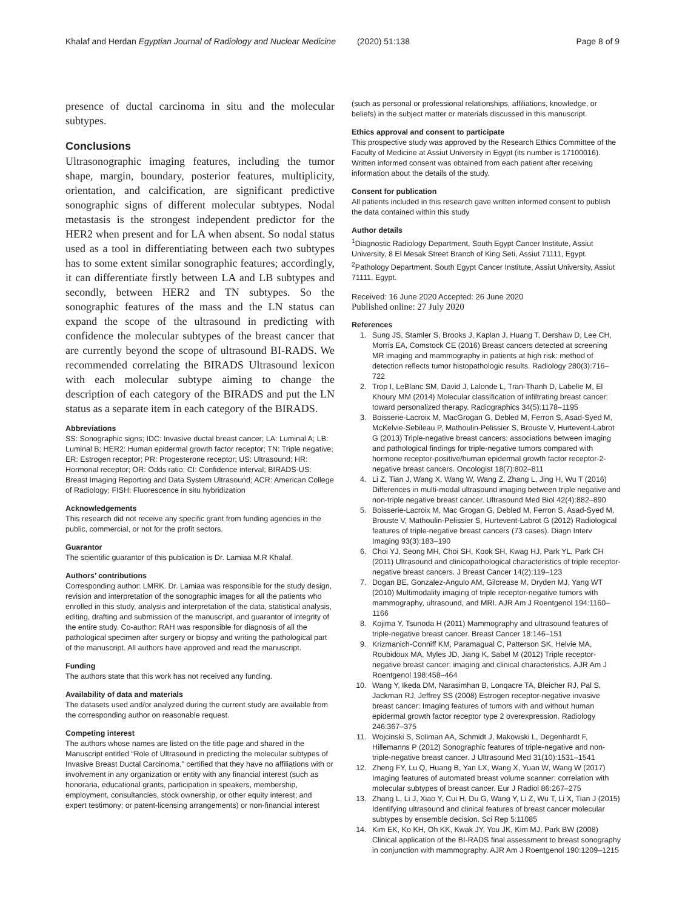Khalaf and Herdan Egyptian Journal of Radiology and Nuclear Medicine (2020) 51:138 Page 8 of 9
presence of ductal carcinoma in situ and the molecular subtypes.
Conclusions
Ultrasonographic imaging features, including the tumor shape, margin, boundary, posterior features, multiplicity, orientation, and calcification, are significant predictive sonographic signs of different molecular subtypes. Nodal metastasis is the strongest independent predictor for the HER2 when present and for LA when absent. So nodal status used as a tool in differentiating between each two subtypes has to some extent similar sonographic features; accordingly, it can differentiate firstly between LA and LB subtypes and secondly, between HER2 and TN subtypes. So the sonographic features of the mass and the LN status can expand the scope of the ultrasound in predicting with confidence the molecular subtypes of the breast cancer that are currently beyond the scope of ultrasound BI-RADS. We recommended correlating the BIRADS Ultrasound lexicon with each molecular subtype aiming to change the description of each category of the BIRADS and put the LN status as a separate item in each category of the BIRADS.
Abbreviations
SS: Sonographic signs; IDC: Invasive ductal breast cancer; LA: Luminal A; LB: Luminal B; HER2: Human epidermal growth factor receptor; TN: Triple negative; ER: Estrogen receptor; PR: Progesterone receptor; US: Ultrasound; HR: Hormonal receptor; OR: Odds ratio; CI: Confidence interval; BIRADS-US: Breast Imaging Reporting and Data System Ultrasound; ACR: American College of Radiology; FISH: Fluorescence in situ hybridization
Acknowledgements
This research did not receive any specific grant from funding agencies in the public, commercial, or not for the profit sectors.
Guarantor
The scientific guarantor of this publication is Dr. Lamiaa M.R Khalaf.
Authors’ contributions
Corresponding author: LMRK. Dr. Lamiaa was responsible for the study design, revision and interpretation of the sonographic images for all the patients who enrolled in this study, analysis and interpretation of the data, statistical analysis, editing, drafting and submission of the manuscript, and guarantor of integrity of the entire study. Co-author: RAH was responsible for diagnosis of all the pathological specimen after surgery or biopsy and writing the pathological part of the manuscript. All authors have approved and read the manuscript.
Funding
The authors state that this work has not received any funding.
Availability of data and materials
The datasets used and/or analyzed during the current study are available from the corresponding author on reasonable request.
Competing interest
The authors whose names are listed on the title page and shared in the Manuscript entitled “Role of Ultrasound in predicting the molecular subtypes of Invasive Breast Ductal Carcinoma,” certified that they have no affiliations with or involvement in any organization or entity with any financial interest (such as honoraria, educational grants, participation in speakers, membership, employment, consultancies, stock ownership, or other equity interest; and expert testimony; or patent-licensing arrangements) or non-financial interest
(such as personal or professional relationships, affiliations, knowledge, or beliefs) in the subject matter or materials discussed in this manuscript.
Ethics approval and consent to participate
This prospective study was approved by the Research Ethics Committee of the Faculty of Medicine at Assiut University in Egypt (its number is 17100016). Written informed consent was obtained from each patient after receiving information about the details of the study.
Consent for publication
All patients included in this research gave written informed consent to publish the data contained within this study
Author details
<sup>1</sup> Diagnostic Radiology Department, South Egypt Cancer Institute, Assiut University, 8 El Mesak Street Branch of King Seti, Assiut 71111, Egypt. <sup>2</sup>Pathology Department, South Egypt Cancer Institute, Assiut University, Assiut 71111, Egypt.
Received: 16 June 2020 Accepted: 26 June 2020
Published online: 27 July 2020
References
1. Sung JS, Stamler S, Brooks J, Kaplan J, Huang T, Dershaw D, Lee CH, Morris EA, Comstock CE (2016) Breast cancers detected at screening MR imaging and mammography in patients at high risk: method of detection reflects tumor histopathologic results. Radiology 280(3):716–722
2. Trop I, LeBlanc SM, David J, Lalonde L, Tran-Thanh D, Labelle M, El Khoury MM (2014) Molecular classification of infiltrating breast cancer: toward personalized therapy. Radiographics 34(5):1178–1195
3. Boisserie-Lacroix M, MacGrogan G, Debled M, Ferron S, Asad-Syed M, McKelvie-Sebileau P, Mathoulin-Pelissier S, Brouste V, Hurtevent-Labrot G (2013) Triple-negative breast cancers: associations between imaging and pathological findings for triple-negative tumors compared with hormone receptor-positive/human epidermal growth factor receptor-2-negative breast cancers. Oncologist 18(7):802–811
4. Li Z, Tian J, Wang X, Wang W, Wang Z, Zhang L, Jing H, Wu T (2016) Differences in multi-modal ultrasound imaging between triple negative and non-triple negative breast cancer. Ultrasound Med Biol 42(4):882–890
5. Boisserie-Lacroix M, Mac Grogan G, Debled M, Ferron S, Asad-Syed M, Brouste V, Mathoulin-Pelissier S, Hurtevent-Labrot G (2012) Radiological features of triple-negative breast cancers (73 cases). Diagn Interv Imaging 93(3):183–190
6. Choi YJ, Seong MH, Choi SH, Kook SH, Kwag HJ, Park YL, Park CH (2011) Ultrasound and clinicopathological characteristics of triple receptor-negative breast cancers. J Breast Cancer 14(2):119–123
7. Dogan BE, Gonzalez-Angulo AM, Gilcrease M, Dryden MJ, Yang WT (2010) Multimodality imaging of triple receptor-negative tumors with mammography, ultrasound, and MRI. AJR Am J Roentgenol 194:1160–1166
8. Kojima Y, Tsunoda H (2011) Mammography and ultrasound features of triple-negative breast cancer. Breast Cancer 18:146–151
9. Krizmanich-Conniff KM, Paramagual C, Patterson SK, Helvie MA, Roubidoux MA, Myles JD, Jiang K, Sabel M (2012) Triple receptor-negative breast cancer: imaging and clinical characteristics. AJR Am J Roentgenol 198:458–464
10. Wang Y, Ikeda DM, Narasimhan B, Lonqacre TA, Bleicher RJ, Pal S, Jackman RJ, Jeffrey SS (2008) Estrogen receptor-negative invasive breast cancer: Imaging features of tumors with and without human epidermal growth factor receptor type 2 overexpression. Radiology 246:367–375
11. Wojcinski S, Soliman AA, Schmidt J, Makowski L, Degenhardt F, Hillemanns P (2012) Sonographic features of triple-negative and non-triple-negative breast cancer. J Ultrasound Med 31(10):1531–1541
12. Zheng FY, Lu Q, Huang B, Yan LX, Wang X, Yuan W, Wang W (2017) Imaging features of automated breast volume scanner: correlation with molecular subtypes of breast cancer. Eur J Radiol 86:267–275
13. Zhang L, Li J, Xiao Y, Cui H, Du G, Wang Y, Li Z, Wu T, Li X, Tian J (2015) Identifying ultrasound and clinical features of breast cancer molecular subtypes by ensemble decision. Sci Rep 5:11085
14. Kim EK, Ko KH, Oh KK, Kwak JY, You JK, Kim MJ, Park BW (2008) Clinical application of the BI-RADS final assessment to breast sonography in conjunction with mammography. AJR Am J Roentgenol 190:1209–1215